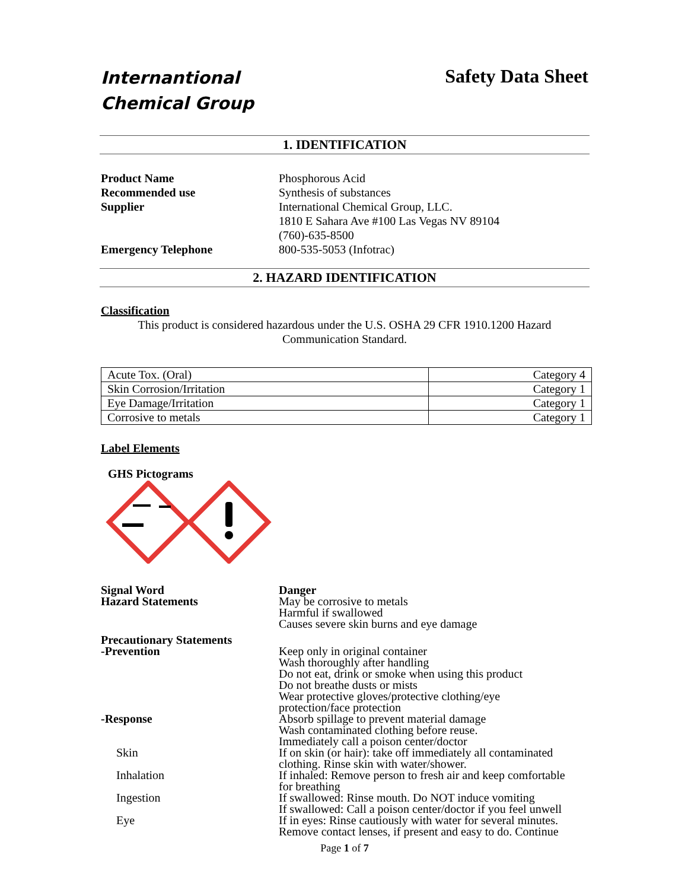Internantional
Chemical Group
Safety Data Sheet
1. IDENTIFICATION
Product Name Phosphorous Acid
Recommended use Synthesis of substances
Supplier International Chemical Group, LLC.
1810 E Sahara Ave #100 Las Vegas NV 89104
(760)-635-8500
Emergency Telephone 800-535-5053 (Infotrac)
2. HAZARD IDENTIFICATION
Classification
This product is considered hazardous under the U.S. OSHA 29 CFR 1910.1200 Hazard
Communication Standard.
| Acute Tox. (Oral) | Category 4 |
| Skin Corrosion/Irritation | Category 1 |
| Eye Damage/Irritation | Category 1 |
| Corrosive to metals | Category 1 |
Label Elements
GHS Pictograms
Signal Word Danger
Hazard Statements May be corrosive to metals
Harmful if swallowed
Causes severe skin burns and eye damage
Precautionary Statements
-Prevention
Keep only in original container
Wash thoroughly after handling
Do not eat, drink or smoke when using this product
Do not breathe dusts or mists
Wear protective gloves/protective clothing/eye
protection/face protection
-Response
Skin
Absorb spillage to prevent material damage
Wash contaminated clothing before reuse.
Immediately call a poison center/doctor
If on skin (or hair): take off immediately all contaminated
clothing. Rinse skin with water/shower.
Inhalation If inhaled: Remove person to fresh air and keep comfortable
for breathing
Ingestion If swallowed: Rinse mouth. Do NOT induce vomiting
If swallowed: Call a poison center/doctor if you feel unwell
Eye If in eyes: Rinse cautiously with water for several minutes.
Remove contact lenses, if present and easy to do. Continue
Page 1 of 7